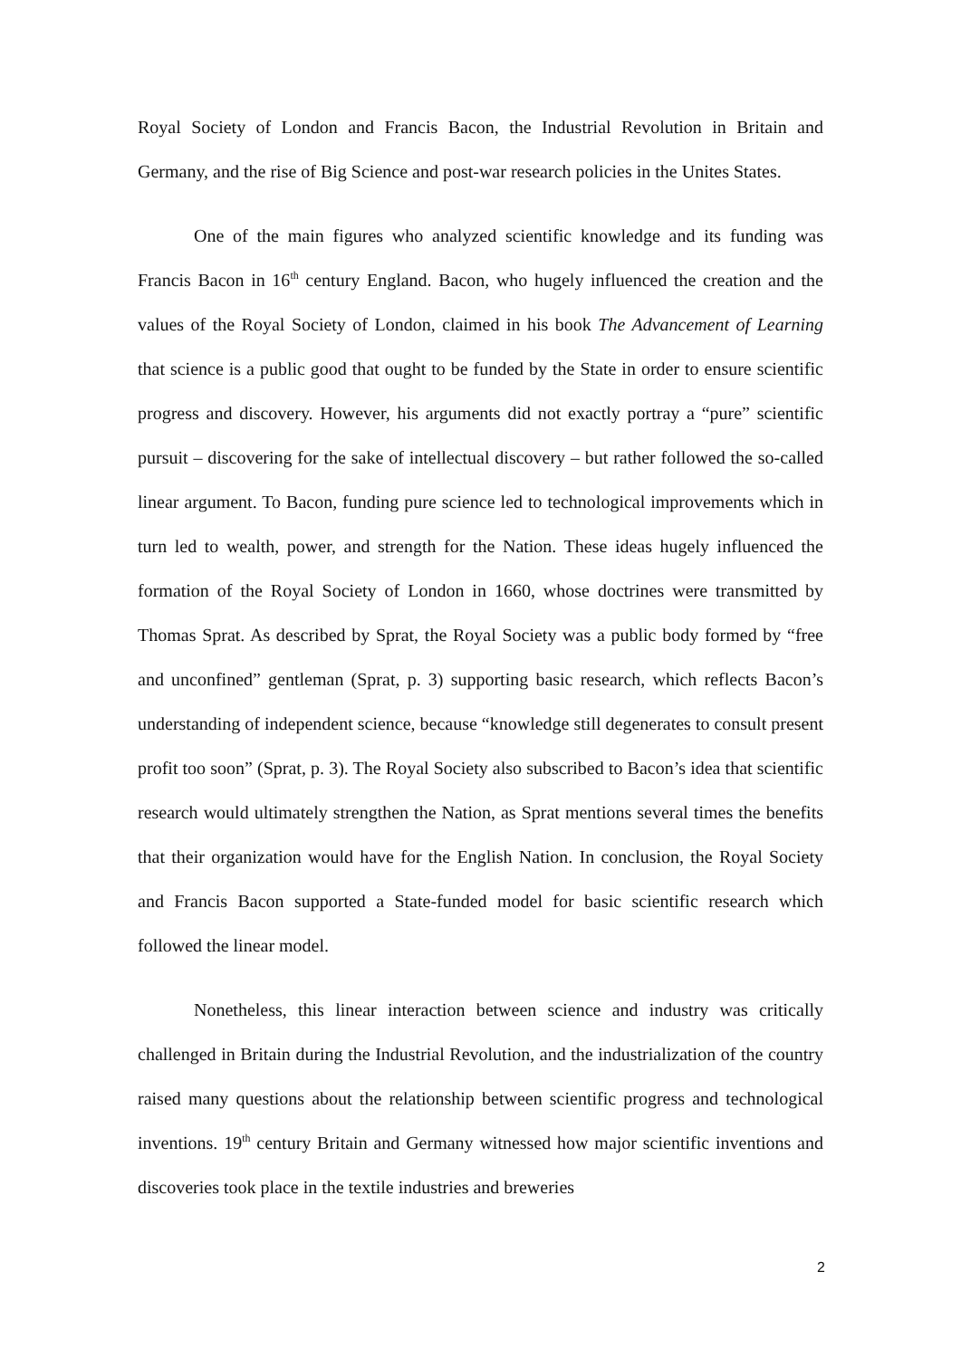Royal Society of London and Francis Bacon, the Industrial Revolution in Britain and Germany, and the rise of Big Science and post-war research policies in the Unites States.
One of the main figures who analyzed scientific knowledge and its funding was Francis Bacon in 16<sup>th</sup> century England. Bacon, who hugely influenced the creation and the values of the Royal Society of London, claimed in his book The Advancement of Learning that science is a public good that ought to be funded by the State in order to ensure scientific progress and discovery. However, his arguments did not exactly portray a “pure” scientific pursuit – discovering for the sake of intellectual discovery – but rather followed the so-called linear argument. To Bacon, funding pure science led to technological improvements which in turn led to wealth, power, and strength for the Nation. These ideas hugely influenced the formation of the Royal Society of London in 1660, whose doctrines were transmitted by Thomas Sprat. As described by Sprat, the Royal Society was a public body formed by “free and unconfined” gentleman (Sprat, p. 3) supporting basic research, which reflects Bacon’s understanding of independent science, because “knowledge still degenerates to consult present profit too soon” (Sprat, p. 3). The Royal Society also subscribed to Bacon’s idea that scientific research would ultimately strengthen the Nation, as Sprat mentions several times the benefits that their organization would have for the English Nation. In conclusion, the Royal Society and Francis Bacon supported a State-funded model for basic scientific research which followed the linear model.
Nonetheless, this linear interaction between science and industry was critically challenged in Britain during the Industrial Revolution, and the industrialization of the country raised many questions about the relationship between scientific progress and technological inventions. 19<sup>th</sup> century Britain and Germany witnessed how major scientific inventions and discoveries took place in the textile industries and breweries
2